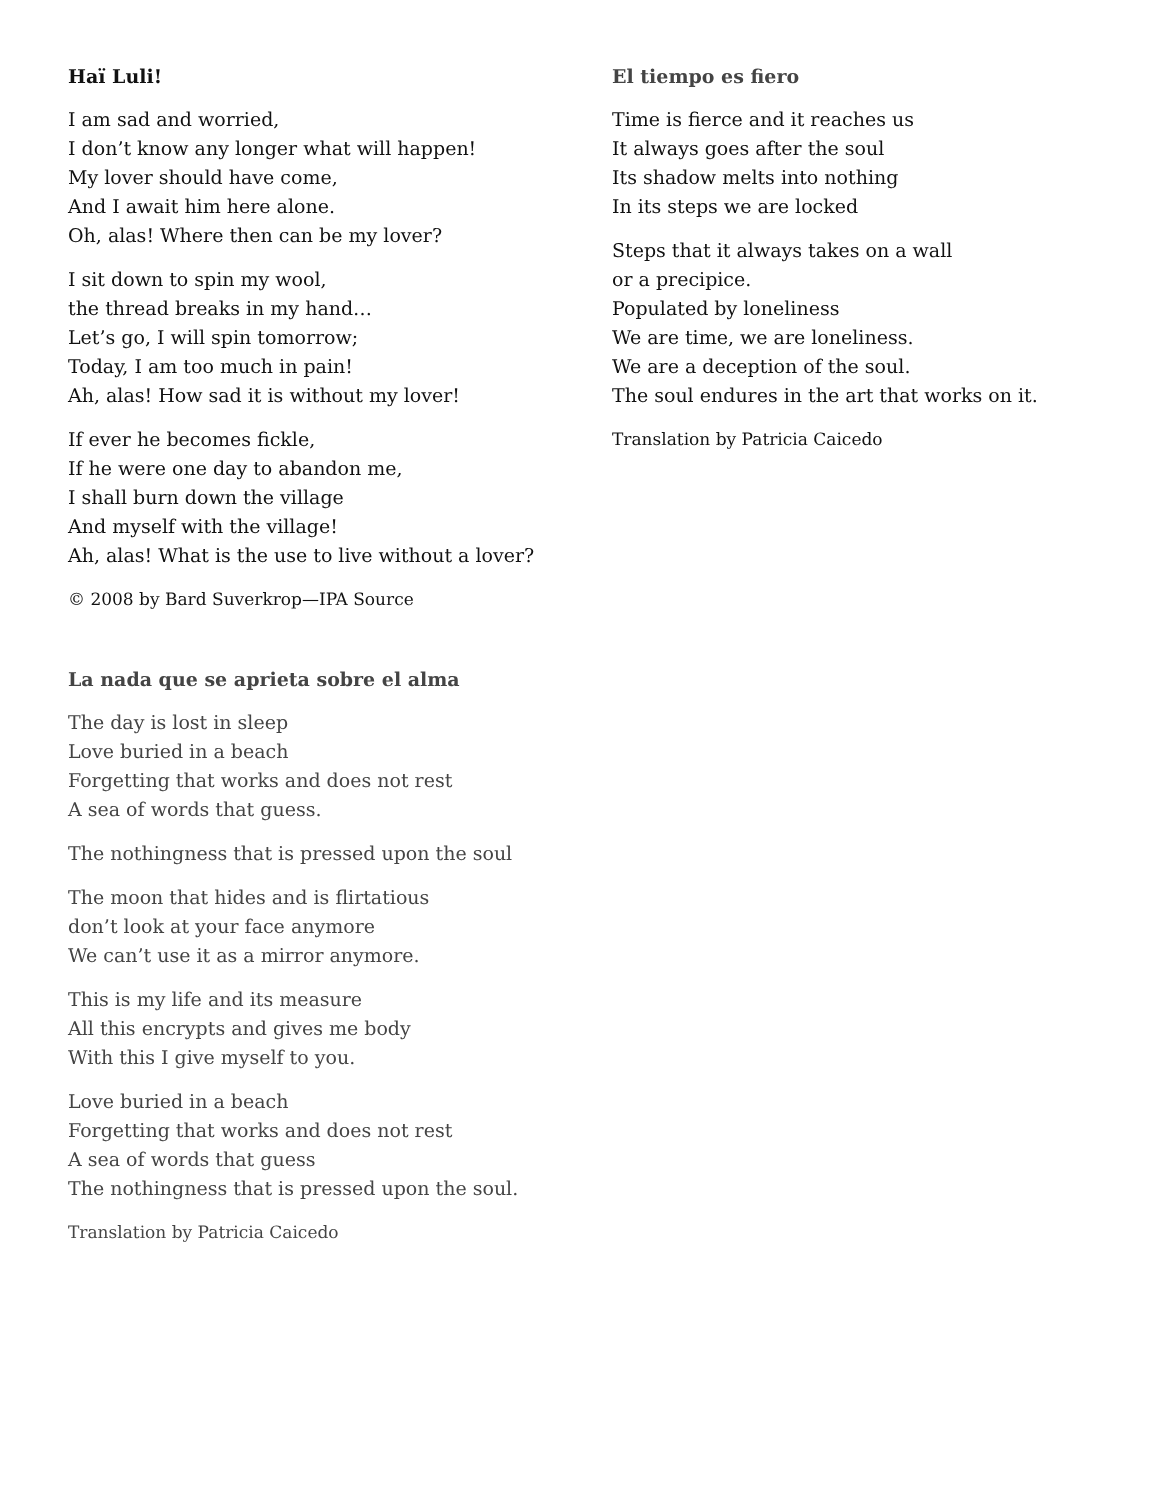Haï Luli!
I am sad and worried,
I don’t know any longer what will happen!
My lover should have come,
And I await him here alone.
Oh, alas! Where then can be my lover?
I sit down to spin my wool,
the thread breaks in my hand…
Let’s go, I will spin tomorrow;
Today, I am too much in pain!
Ah, alas! How sad it is without my lover!
If ever he becomes fickle,
If he were one day to abandon me,
I shall burn down the village
And myself with the village!
Ah, alas! What is the use to live without a lover?
© 2008 by Bard Suverkrop—IPA Source
La nada que se aprieta sobre el alma
The day is lost in sleep
Love buried in a beach
Forgetting that works and does not rest
A sea of words that guess.
The nothingness that is pressed upon the soul
The moon that hides and is flirtatious
don’t look at your face anymore
We can’t use it as a mirror anymore.
This is my life and its measure
All this encrypts and gives me body
With this I give myself to you.
Love buried in a beach
Forgetting that works and does not rest
A sea of words that guess
The nothingness that is pressed upon the soul.
Translation by Patricia Caicedo
El tiempo es fiero
Time is fierce and it reaches us
It always goes after the soul
Its shadow melts into nothing
In its steps we are locked
Steps that it always takes on a wall
or a precipice.
Populated by loneliness
We are time, we are loneliness.
We are a deception of the soul.
The soul endures in the art that works on it.
Translation by Patricia Caicedo